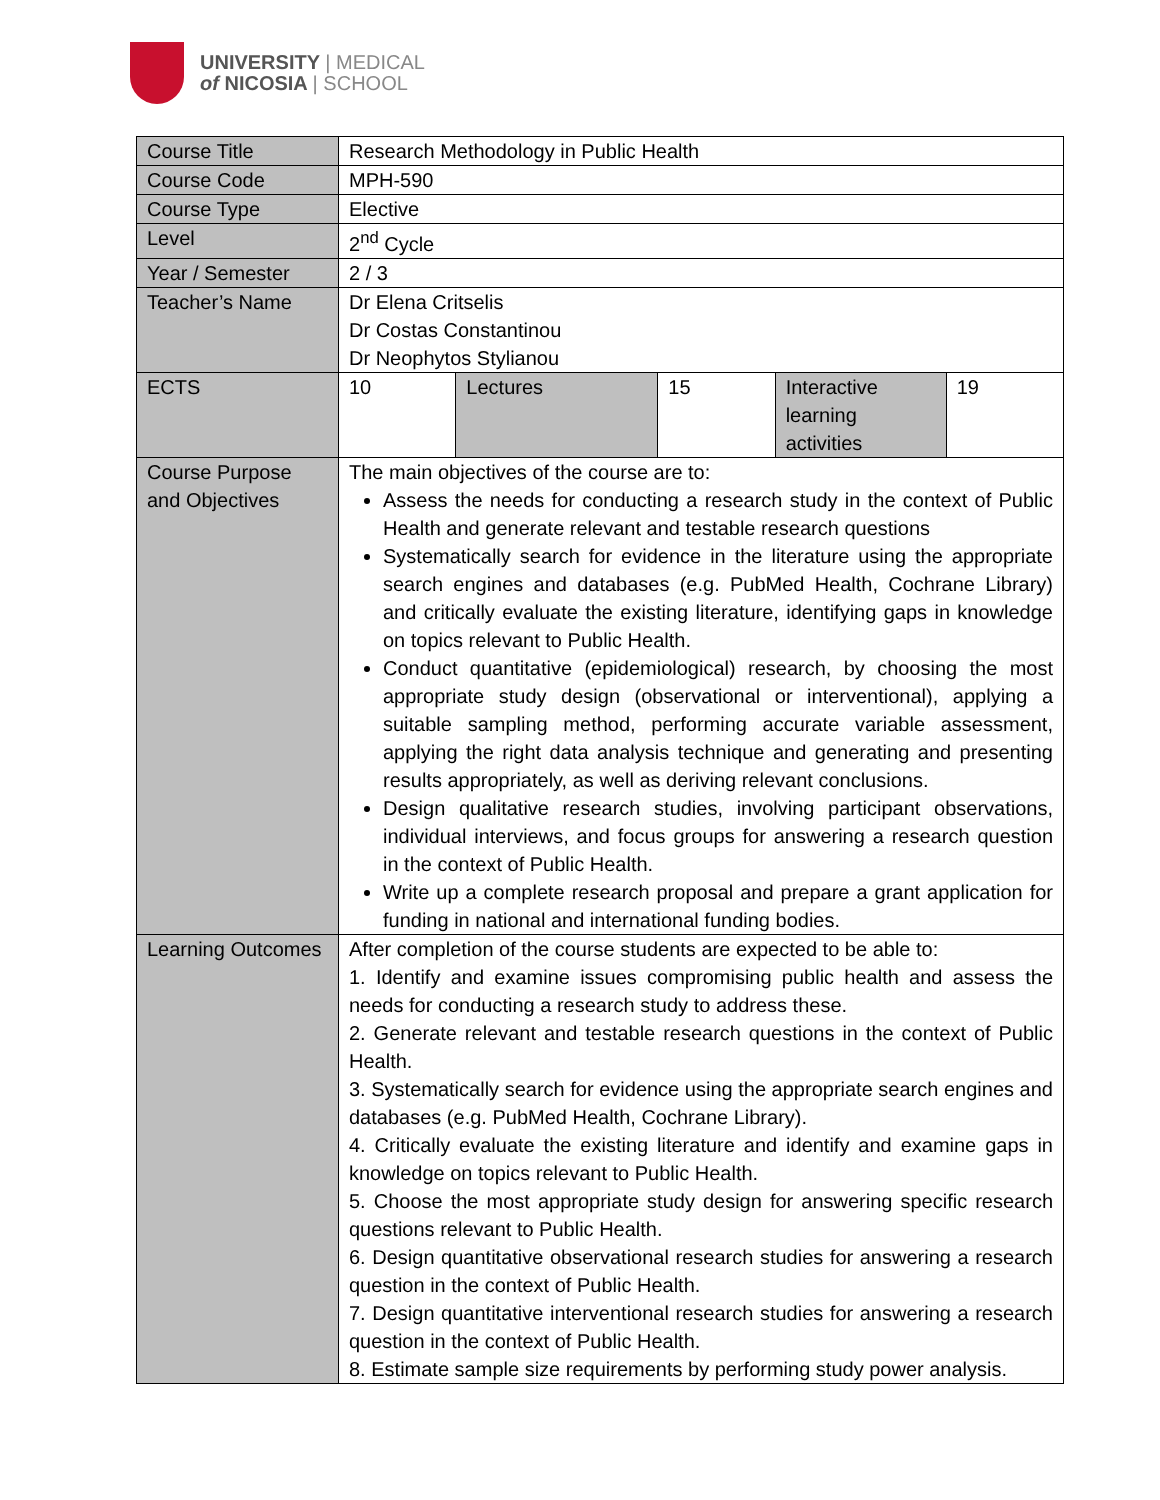UNIVERSITY | MEDICAL
of NICOSIA | SCHOOL
| Course Title | Research Methodology in Public Health | | | | |
| Course Code | MPH-590 | | | | |
| Course Type | Elective | | | | |
| Level | 2<sup>nd</sup> Cycle | | | | |
| Year / Semester | 2 / 3 | | | | |
| Teacher’s Name | Dr Elena Critselis Dr Costas Constantinou Dr Neophytos Stylianou | | | | |
| ECTS | 10 | Lectures | 15 | Interactive learning activities | 19 |
| Course Purpose and Objectives | The main objectives of the course are to: Assess the needs for conducting a research study in the context of Public Health and generate relevant and testable research questions Systematically search for evidence in the literature using the appropriate search engines and databases (e.g. PubMed Health, Cochrane Library) and critically evaluate the existing literature, identifying gaps in knowledge on topics relevant to Public Health. Conduct quantitative (epidemiological) research, by choosing the most appropriate study design (observational or interventional), applying a suitable sampling method, performing accurate variable assessment, applying the right data analysis technique and generating and presenting results appropriately, as well as deriving relevant conclusions. Design qualitative research studies, involving participant observations, individual interviews, and focus groups for answering a research question in the context of Public Health. Write up a complete research proposal and prepare a grant application for funding in national and international funding bodies. | | | | |
| Learning Outcomes | After completion of the course students are expected to be able to: 1. Identify and examine issues compromising public health and assess the needs for conducting a research study to address these. 2. Generate relevant and testable research questions in the context of Public Health. 3. Systematically search for evidence using the appropriate search engines and databases (e.g. PubMed Health, Cochrane Library). 4. Critically evaluate the existing literature and identify and examine gaps in knowledge on topics relevant to Public Health. 5. Choose the most appropriate study design for answering specific research questions relevant to Public Health. 6. Design quantitative observational research studies for answering a research question in the context of Public Health. 7. Design quantitative interventional research studies for answering a research question in the context of Public Health. 8. Estimate sample size requirements by performing study power analysis. | | | | |